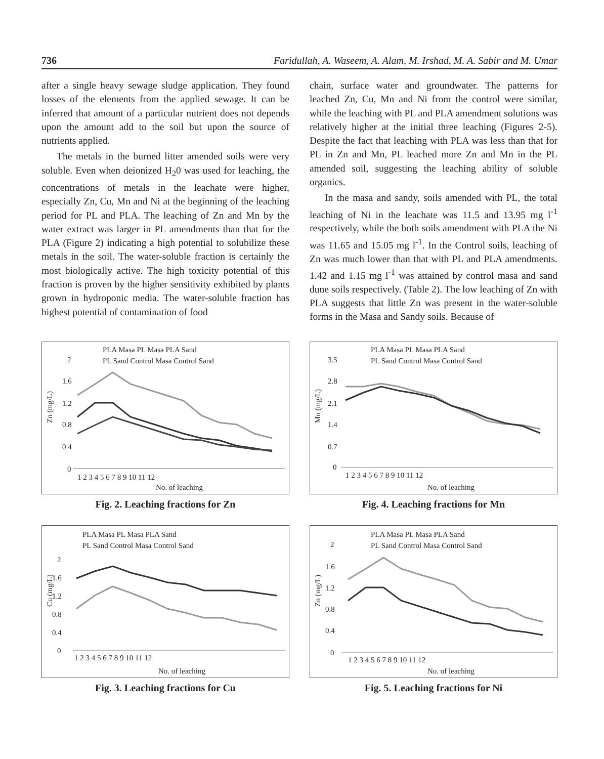736 Faridullah, A. Waseem, A. Alam, M. Irshad, M. A. Sabir and M. Umar
after a single heavy sewage sludge application. They found losses of the elements from the applied sewage. It can be inferred that amount of a particular nutrient does not depends upon the amount add to the soil but upon the source of nutrients applied.
The metals in the burned litter amended soils were very soluble. Even when deionized H<sub>2</sub>0 was used for leaching, the concentrations of metals in the leachate were higher, especially Zn, Cu, Mn and Ni at the beginning of the leaching period for PL and PLA. The leaching of Zn and Mn by the water extract was larger in PL amendments than that for the PLA (Figure 2) indicating a high potential to solubilize these metals in the soil. The water-soluble fraction is certainly the most biologically active. The high toxicity potential of this fraction is proven by the higher sensitivity exhibited by plants grown in hydroponic media. The water-soluble fraction has highest potential of contamination of food
chain, surface water and groundwater. The patterns for leached Zn, Cu, Mn and Ni from the control were similar, while the leaching with PL and PLA amendment solutions was relatively higher at the initial three leaching (Figures 2-5). Despite the fact that leaching with PLA was less than that for PL in Zn and Mn, PL leached more Zn and Mn in the PL amended soil, suggesting the leaching ability of soluble organics.
In the masa and sandy, soils amended with PL, the total leaching of Ni in the leachate was 11.5 and 13.95 mg l<sup>-1</sup> respectively, while the both soils amendment with PLA the Ni was 11.65 and 15.05 mg l<sup>-1</sup>. In the Control soils, leaching of Zn was much lower than that with PL and PLA amendments. 1.42 and 1.15 mg l<sup>-1</sup> was attained by control masa and sand dune soils respectively. (Table 2). The low leaching of Zn with PLA suggests that little Zn was present in the water-soluble forms in the Masa and Sandy soils. Because of
PLA Masa PL Masa PLA Sand
PL Sand Control Masa Control Sand
Zn (mg/L)
2
1.6
1.2
0.8
0.4
0
1 2 3 4 5 6 7 8 9 10 11 12
No. of leaching
Fig. 2. Leaching fractions for Zn
PLA Masa PL Masa PLA Sand
PL Sand Control Masa Control Sand
Mn (mg/L)
3.5
2.8
2.1
1.4
0.7
0
1 2 3 4 5 6 7 8 9 10 11 12
No. of leaching
Fig. 4. Leaching fractions for Mn
PLA Masa PL Masa PLA Sand
PL Sand Control Masa Control Sand
Cu (mg/L)
2
1.6
1.2
0.8
0.4
0
1 2 3 4 5 6 7 8 9 10 11 12
No. of leaching
Fig. 3. Leaching fractions for Cu
PLA Masa PL Masa PLA Sand
PL Sand Control Masa Control Sand
Zn (mg/L)
2
1.6
1.2
0.8
0.4
0
1 2 3 4 5 6 7 8 9 10 11 12
No. of leaching
Fig. 5. Leaching fractions for Ni